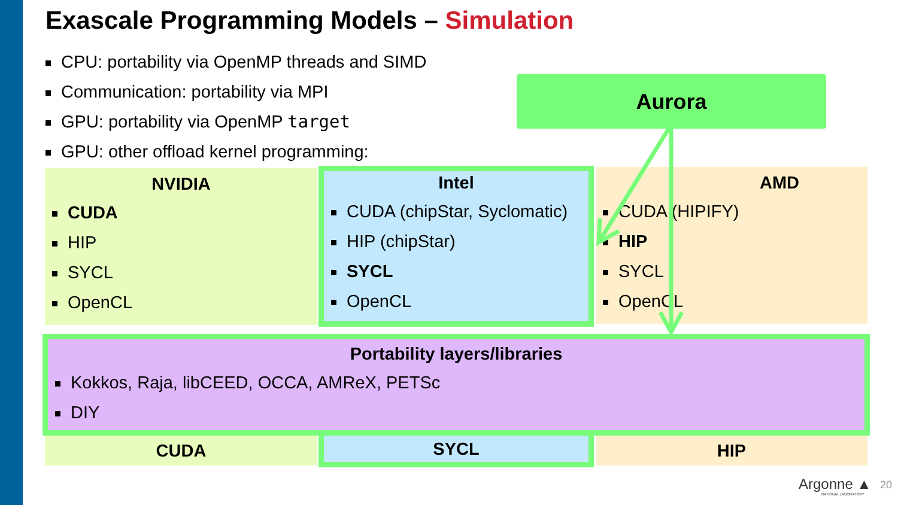Exascale Programming Models – Simulation
CPU: portability via OpenMP threads and SIMD
Communication: portability via MPI
GPU: portability via OpenMP target
GPU: other offload kernel programming:
Aurora
NVIDIA
CUDA
HIP
SYCL
OpenCL
Intel
CUDA (chipStar, Syclomatic)
HIP (chipStar)
SYCL
OpenCL
AMD
CUDA (HIPIFY)
HIP
SYCL
OpenCL
Portability layers/libraries
Kokkos, Raja, libCEED, OCCA, AMReX, PETSc
DIY
CUDA SYCL HIP
Argonne ▲
NATIONAL LABORATORY
20